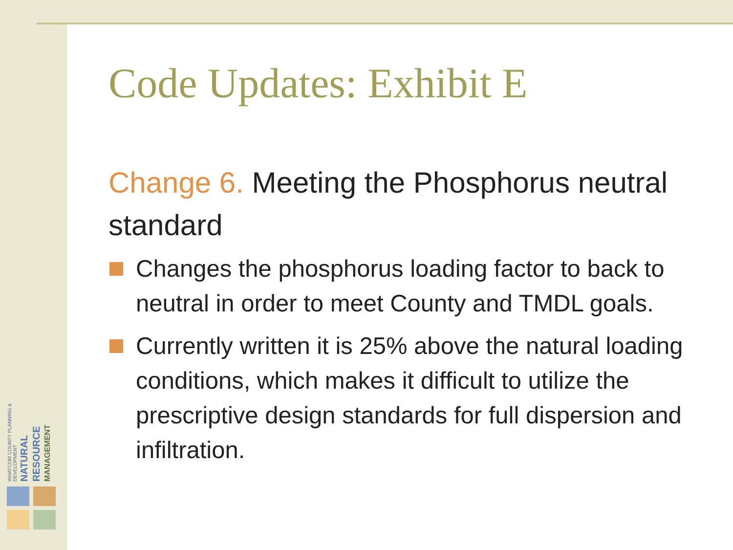WHATCOM COUNTY PLANNING & DEVELOPMENT NATURAL RESOURCE MANAGEMENT
Code Updates: Exhibit E
Change 6. Meeting the Phosphorus neutral standard
Changes the phosphorus loading factor to back to neutral in order to meet County and TMDL goals.
Currently written it is 25% above the natural loading conditions, which makes it difficult to utilize the prescriptive design standards for full dispersion and infiltration.